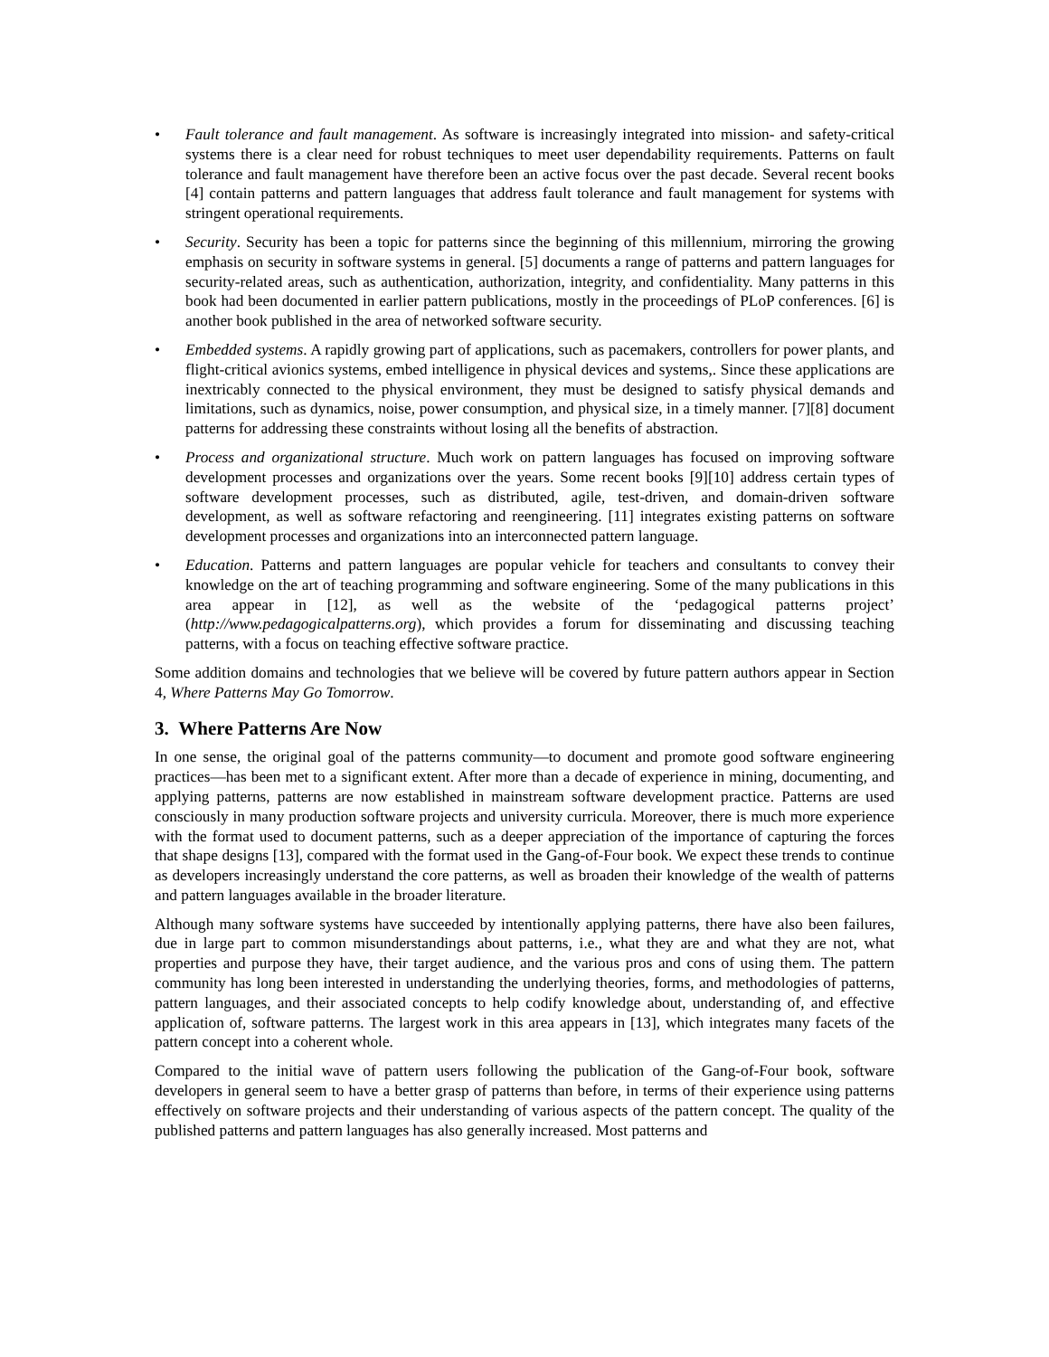• Fault tolerance and fault management. As software is increasingly integrated into mission- and safety-critical systems there is a clear need for robust techniques to meet user dependability requirements. Patterns on fault tolerance and fault management have therefore been an active focus over the past decade. Several recent books [4] contain patterns and pattern languages that address fault tolerance and fault management for systems with stringent operational requirements.
• Security. Security has been a topic for patterns since the beginning of this millennium, mirroring the growing emphasis on security in software systems in general. [5] documents a range of patterns and pattern languages for security-related areas, such as authentication, authorization, integrity, and confidentiality. Many patterns in this book had been documented in earlier pattern publications, mostly in the proceedings of PLoP conferences. [6] is another book published in the area of networked software security.
• Embedded systems. A rapidly growing part of applications, such as pacemakers, controllers for power plants, and flight-critical avionics systems, embed intelligence in physical devices and systems,. Since these applications are inextricably connected to the physical environment, they must be designed to satisfy physical demands and limitations, such as dynamics, noise, power consumption, and physical size, in a timely manner. [7][8] document patterns for addressing these constraints without losing all the benefits of abstraction.
• Process and organizational structure. Much work on pattern languages has focused on improving software development processes and organizations over the years. Some recent books [9][10] address certain types of software development processes, such as distributed, agile, test-driven, and domain-driven software development, as well as software refactoring and reengineering. [11] integrates existing patterns on software development processes and organizations into an interconnected pattern language.
• Education. Patterns and pattern languages are popular vehicle for teachers and consultants to convey their knowledge on the art of teaching programming and software engineering. Some of the many publications in this area appear in [12], as well as the website of the ‘pedagogical patterns project’ (http://www.pedagogicalpatterns.org), which provides a forum for disseminating and discussing teaching patterns, with a focus on teaching effective software practice.
Some addition domains and technologies that we believe will be covered by future pattern authors appear in Section 4, Where Patterns May Go Tomorrow.
3. Where Patterns Are Now
In one sense, the original goal of the patterns community—to document and promote good software engineering practices—has been met to a significant extent. After more than a decade of experience in mining, documenting, and applying patterns, patterns are now established in mainstream software development practice. Patterns are used consciously in many production software projects and university curricula. Moreover, there is much more experience with the format used to document patterns, such as a deeper appreciation of the importance of capturing the forces that shape designs [13], compared with the format used in the Gang-of-Four book. We expect these trends to continue as developers increasingly understand the core patterns, as well as broaden their knowledge of the wealth of patterns and pattern languages available in the broader literature.
Although many software systems have succeeded by intentionally applying patterns, there have also been failures, due in large part to common misunderstandings about patterns, i.e., what they are and what they are not, what properties and purpose they have, their target audience, and the various pros and cons of using them. The pattern community has long been interested in understanding the underlying theories, forms, and methodologies of patterns, pattern languages, and their associated concepts to help codify knowledge about, understanding of, and effective application of, software patterns. The largest work in this area appears in [13], which integrates many facets of the pattern concept into a coherent whole.
Compared to the initial wave of pattern users following the publication of the Gang-of-Four book, software developers in general seem to have a better grasp of patterns than before, in terms of their experience using patterns effectively on software projects and their understanding of various aspects of the pattern concept. The quality of the published patterns and pattern languages has also generally increased. Most patterns and